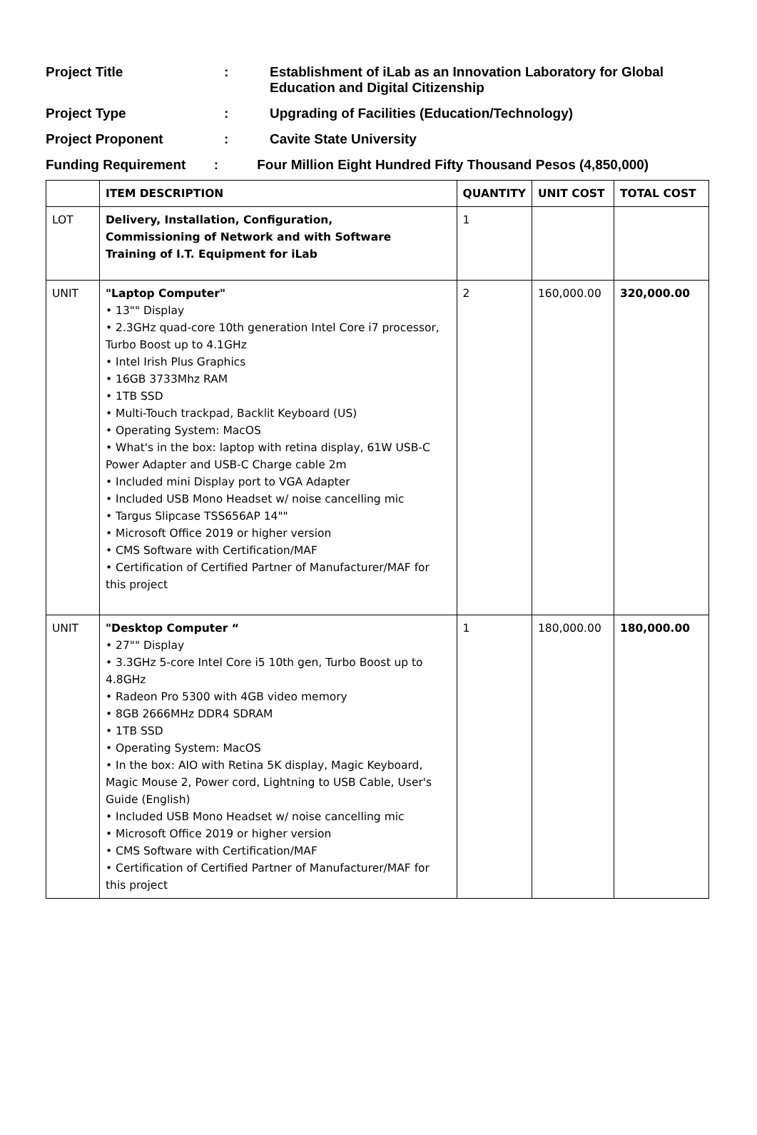Project Title :
Establishment of iLab as an Innovation Laboratory for Global Education and Digital Citizenship
Project Type :
Upgrading of Facilities (Education/Technology)
Project Proponent :
Cavite State University
Funding Requirement :
Four Million Eight Hundred Fifty Thousand Pesos (4,850,000)
| | ITEM DESCRIPTION | QUANTITY | UNIT COST | TOTAL COST |
| --- | --- | --- | --- | --- |
| LOT | Delivery, Installation, Configuration, Commissioning of Network and with Software Training of I.T. Equipment for iLab | 1 | | |
| UNIT | "Laptop Computer" • 13"" Display • 2.3GHz quad-core 10th generation Intel Core i7 processor, Turbo Boost up to 4.1GHz • Intel Irish Plus Graphics • 16GB 3733Mhz RAM • 1TB SSD • Multi-Touch trackpad, Backlit Keyboard (US) • Operating System: MacOS • What's in the box: laptop with retina display, 61W USB-C Power Adapter and USB-C Charge cable 2m • Included mini Display port to VGA Adapter • Included USB Mono Headset w/ noise cancelling mic • Targus Slipcase TSS656AP 14"" • Microsoft Office 2019 or higher version • CMS Software with Certification/MAF • Certification of Certified Partner of Manufacturer/MAF for this project | 2 | 160,000.00 | 320,000.00 |
| UNIT | "Desktop Computer “ • 27"" Display • 3.3GHz 5-core Intel Core i5 10th gen, Turbo Boost up to 4.8GHz • Radeon Pro 5300 with 4GB video memory • 8GB 2666MHz DDR4 SDRAM • 1TB SSD • Operating System: MacOS • In the box: AIO with Retina 5K display, Magic Keyboard, Magic Mouse 2, Power cord, Lightning to USB Cable, User's Guide (English) • Included USB Mono Headset w/ noise cancelling mic • Microsoft Office 2019 or higher version • CMS Software with Certification/MAF • Certification of Certified Partner of Manufacturer/MAF for this project | 1 | 180,000.00 | 180,000.00 |